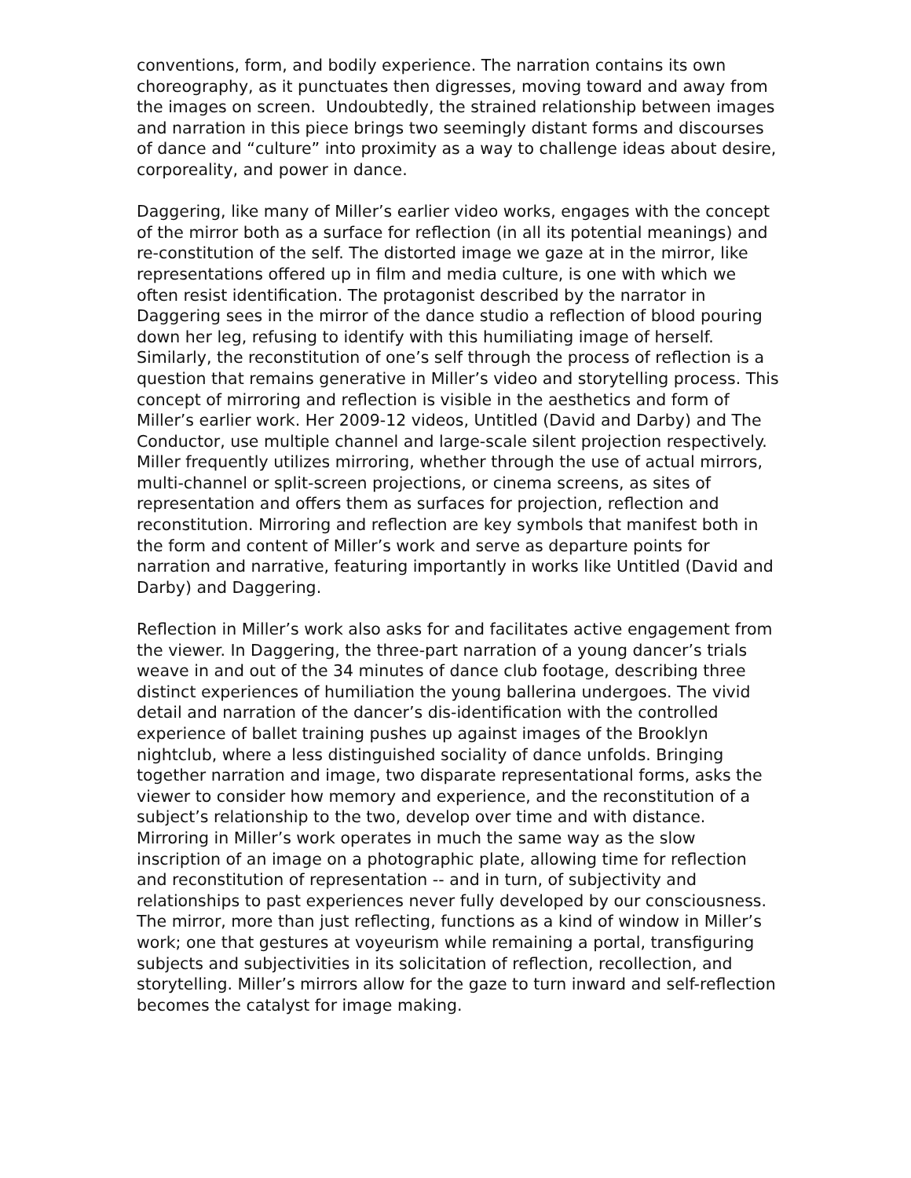conventions, form, and bodily experience. The narration contains its own choreography, as it punctuates then digresses, moving toward and away from the images on screen. Undoubtedly, the strained relationship between images and narration in this piece brings two seemingly distant forms and discourses of dance and “culture” into proximity as a way to challenge ideas about desire, corporeality, and power in dance.
Daggering, like many of Miller’s earlier video works, engages with the concept of the mirror both as a surface for reflection (in all its potential meanings) and re-constitution of the self. The distorted image we gaze at in the mirror, like representations offered up in film and media culture, is one with which we often resist identification. The protagonist described by the narrator in Daggering sees in the mirror of the dance studio a reflection of blood pouring down her leg, refusing to identify with this humiliating image of herself. Similarly, the reconstitution of one’s self through the process of reflection is a question that remains generative in Miller’s video and storytelling process. This concept of mirroring and reflection is visible in the aesthetics and form of Miller’s earlier work. Her 2009-12 videos, Untitled (David and Darby) and The Conductor, use multiple channel and large-scale silent projection respectively. Miller frequently utilizes mirroring, whether through the use of actual mirrors, multi-channel or split-screen projections, or cinema screens, as sites of representation and offers them as surfaces for projection, reflection and reconstitution. Mirroring and reflection are key symbols that manifest both in the form and content of Miller’s work and serve as departure points for narration and narrative, featuring importantly in works like Untitled (David and Darby) and Daggering.
Reflection in Miller’s work also asks for and facilitates active engagement from the viewer. In Daggering, the three-part narration of a young dancer’s trials weave in and out of the 34 minutes of dance club footage, describing three distinct experiences of humiliation the young ballerina undergoes. The vivid detail and narration of the dancer’s dis-identification with the controlled experience of ballet training pushes up against images of the Brooklyn nightclub, where a less distinguished sociality of dance unfolds. Bringing together narration and image, two disparate representational forms, asks the viewer to consider how memory and experience, and the reconstitution of a subject’s relationship to the two, develop over time and with distance. Mirroring in Miller’s work operates in much the same way as the slow inscription of an image on a photographic plate, allowing time for reflection and reconstitution of representation -- and in turn, of subjectivity and relationships to past experiences never fully developed by our consciousness. The mirror, more than just reflecting, functions as a kind of window in Miller’s work; one that gestures at voyeurism while remaining a portal, transfiguring subjects and subjectivities in its solicitation of reflection, recollection, and storytelling. Miller’s mirrors allow for the gaze to turn inward and self-reflection becomes the catalyst for image making.